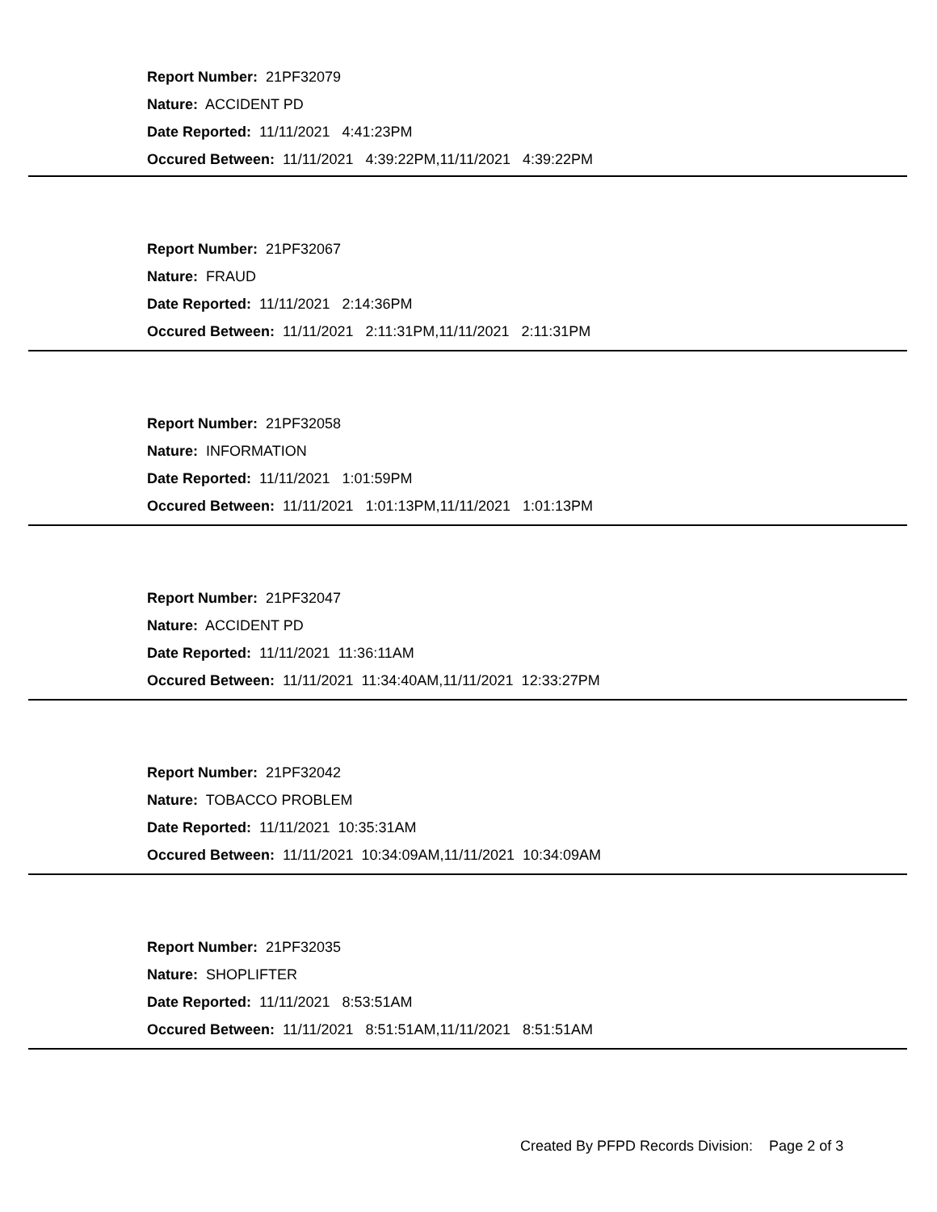Report Number: 21PF32079
Nature: ACCIDENT PD
Date Reported: 11/11/2021 4:41:23PM
Occured Between: 11/11/2021 4:39:22PM,11/11/2021 4:39:22PM
Report Number: 21PF32067
Nature: FRAUD
Date Reported: 11/11/2021 2:14:36PM
Occured Between: 11/11/2021 2:11:31PM,11/11/2021 2:11:31PM
Report Number: 21PF32058
Nature: INFORMATION
Date Reported: 11/11/2021 1:01:59PM
Occured Between: 11/11/2021 1:01:13PM,11/11/2021 1:01:13PM
Report Number: 21PF32047
Nature: ACCIDENT PD
Date Reported: 11/11/2021 11:36:11AM
Occured Between: 11/11/2021 11:34:40AM,11/11/2021 12:33:27PM
Report Number: 21PF32042
Nature: TOBACCO PROBLEM
Date Reported: 11/11/2021 10:35:31AM
Occured Between: 11/11/2021 10:34:09AM,11/11/2021 10:34:09AM
Report Number: 21PF32035
Nature: SHOPLIFTER
Date Reported: 11/11/2021 8:53:51AM
Occured Between: 11/11/2021 8:51:51AM,11/11/2021 8:51:51AM
Created By PFPD Records Division: Page 2 of 3